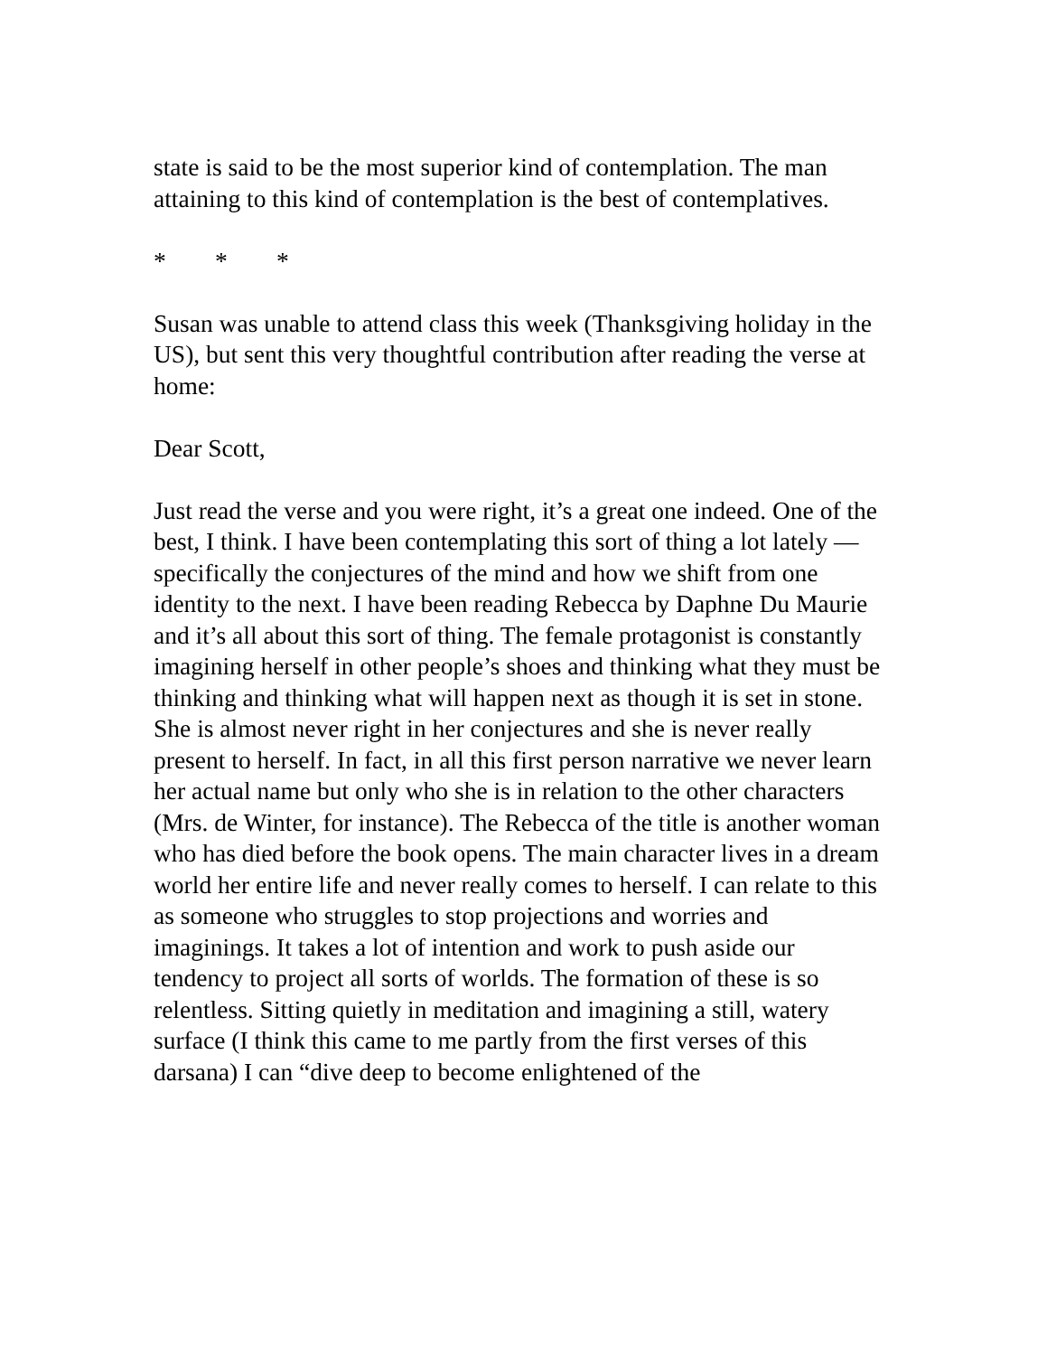state is said to be the most superior kind of contemplation. The man attaining to this kind of contemplation is the best of contemplatives.
* * *
Susan was unable to attend class this week (Thanksgiving holiday in the US), but sent this very thoughtful contribution after reading the verse at home:
Dear Scott,
Just read the verse and you were right, it’s a great one indeed. One of the best, I think. I have been contemplating this sort of thing a lot lately — specifically the conjectures of the mind and how we shift from one identity to the next. I have been reading Rebecca by Daphne Du Maurie and it’s all about this sort of thing. The female protagonist is constantly imagining herself in other people’s shoes and thinking what they must be thinking and thinking what will happen next as though it is set in stone. She is almost never right in her conjectures and she is never really present to herself. In fact, in all this first person narrative we never learn her actual name but only who she is in relation to the other characters (Mrs. de Winter, for instance). The Rebecca of the title is another woman who has died before the book opens. The main character lives in a dream world her entire life and never really comes to herself. I can relate to this as someone who struggles to stop projections and worries and imaginings. It takes a lot of intention and work to push aside our tendency to project all sorts of worlds. The formation of these is so relentless. Sitting quietly in meditation and imagining a still, watery surface (I think this came to me partly from the first verses of this darsana) I can “dive deep to become enlightened of the